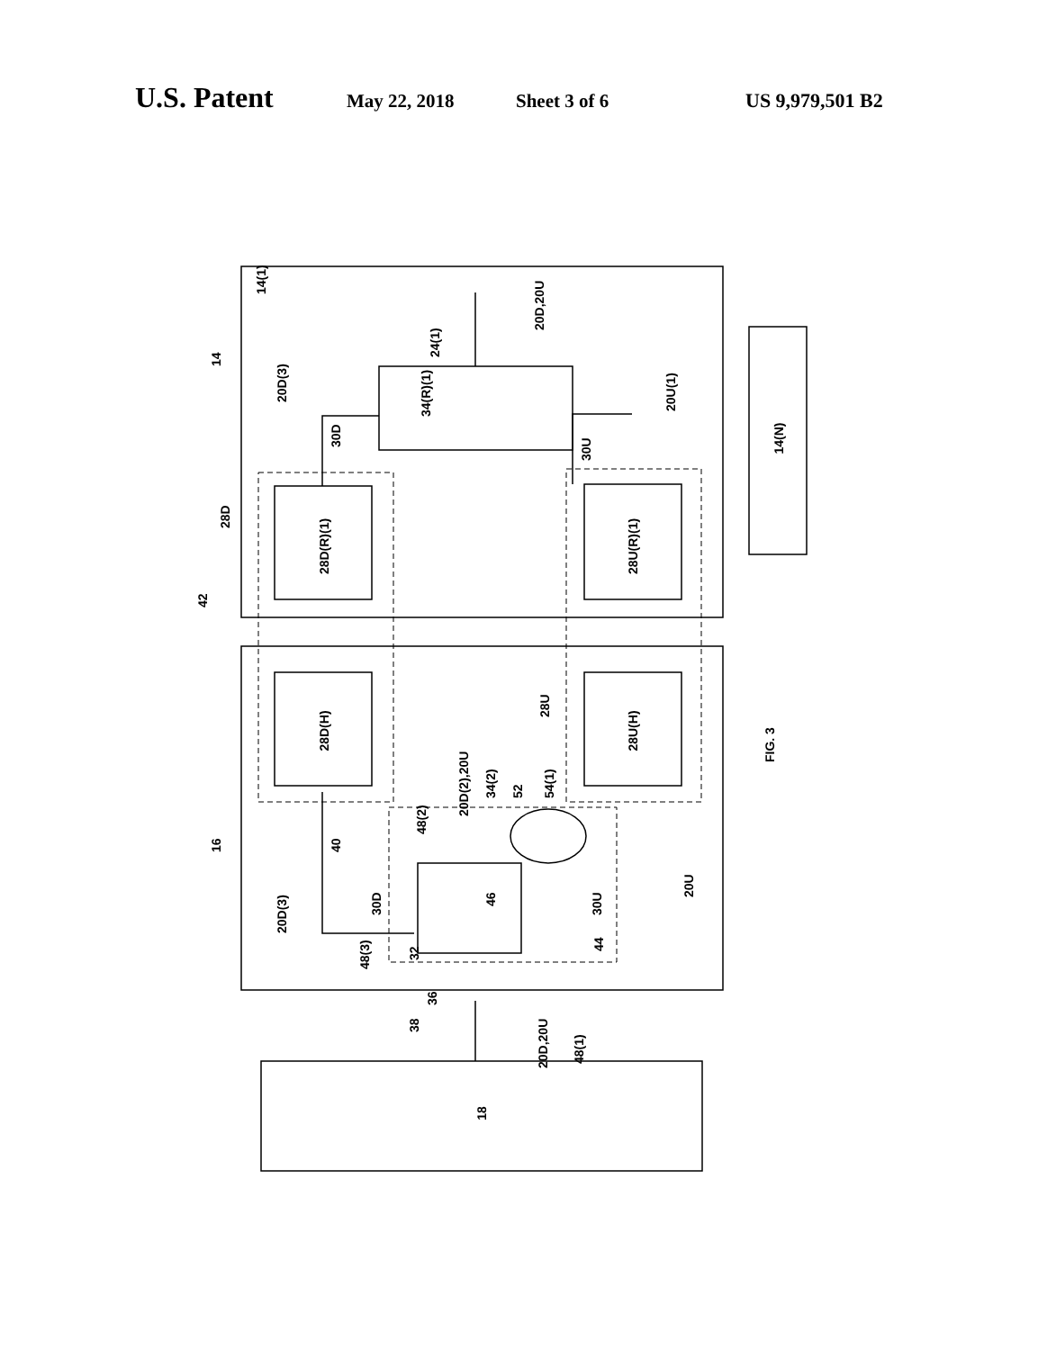U.S. Patent May 22, 2018 Sheet 3 of 6 US 9,979,501 B2
34(R)(1)
28D(R)(1)
28U(R)(1)
28D(H)
28U(H)
14(N)
18
14(1)
46
44
FIG. 3
14
16
42
28D
28U
20D(3)
20U(1)
24(1)
20D,20U
30D
30U
40
20D(3)
30D
48(2)
48(3)
32
36
38
20D,20U
48(1)
20D(2),20U
34(2)
52
54(1)
30U
20U